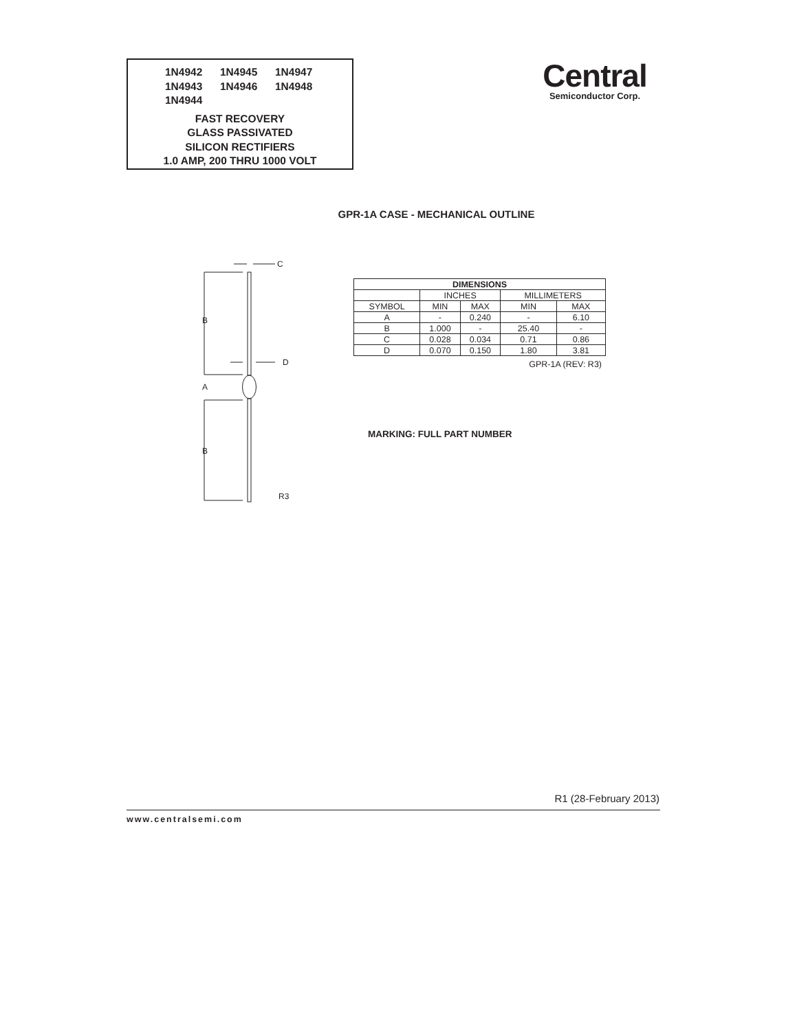1N4942 1N4945 1N4947
1N4943 1N4946 1N4948
1N4944
FAST RECOVERY
GLASS PASSIVATED
SILICON RECTIFIERS
1.0 AMP, 200 THRU 1000 VOLT
Central
Semiconductor Corp.
GPR-1A CASE - MECHANICAL OUTLINE
C
D
B
A
B
R3
| DIMENSIONS | | | | |
| --- | --- | --- | --- | --- |
| | INCHES | | MILLIMETERS | |
| SYMBOL | MIN | MAX | MIN | MAX |
| A | - | 0.240 | - | 6.10 |
| B | 1.000 | - | 25.40 | - |
| C | 0.028 | 0.034 | 0.71 | 0.86 |
| D | 0.070 | 0.150 | 1.80 | 3.81 |
GPR-1A (REV: R3)
MARKING: FULL PART NUMBER
R1 (28-February 2013)
www.centralsemi.com